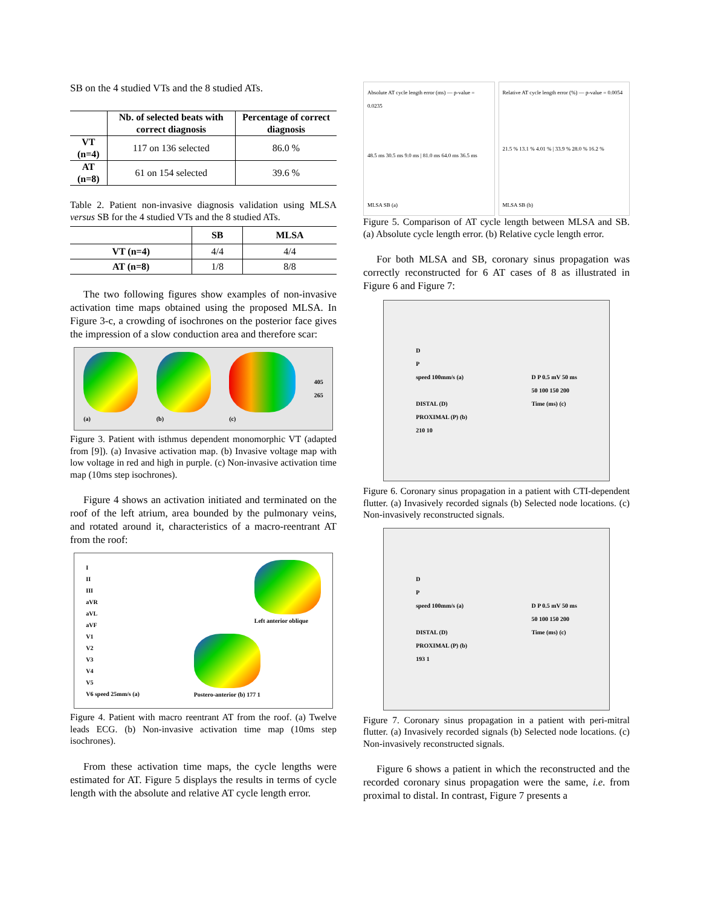SB on the 4 studied VTs and the 8 studied ATs.
| | Nb. of selected beats with correct diagnosis | Percentage of correct diagnosis |
| --- | --- | --- |
| VT (n=4) | 117 on 136 selected | 86.0 % |
| AT (n=8) | 61 on 154 selected | 39.6 % |
Table 2. Patient non-invasive diagnosis validation using MLSA versus SB for the 4 studied VTs and the 8 studied ATs.
| | SB | MLSA |
| --- | --- | --- |
| VT (n=4) | 4/4 | 4/4 |
| AT (n=8) | 1/8 | 8/8 |
The two following figures show examples of non-invasive activation time maps obtained using the proposed MLSA. In Figure 3-c, a crowding of isochrones on the posterior face gives the impression of a slow conduction area and therefore scar:
(a) (b) (c)
405
265
Figure 3. Patient with isthmus dependent monomorphic VT (adapted from [9]). (a) Invasive activation map. (b) Invasive voltage map with low voltage in red and high in purple. (c) Non-invasive activation time map (10ms step isochrones).
Figure 4 shows an activation initiated and terminated on the roof of the left atrium, area bounded by the pulmonary veins, and rotated around it, characteristics of a macro-reentrant AT from the roof:
I
II
III
aVR
aVL
aVF
V1
V2
V3
V4
V5
V6 speed 25mm/s (a)
Left anterior oblique
Postero-anterior (b) 177 1
Figure 4. Patient with macro reentrant AT from the roof. (a) Twelve leads ECG. (b) Non-invasive activation time map (10ms step isochrones).
From these activation time maps, the cycle lengths were estimated for AT. Figure 5 displays the results in terms of cycle length with the absolute and relative AT cycle length error.
Absolute AT cycle length error (ms) — p-value = 0.0235
48.5 ms 30.5 ms 9.0 ms | 81.0 ms 64.0 ms 36.5 ms
MLSA SB (a)
Relative AT cycle length error (%) — p-value = 0.0054
21.5 % 13.1 % 4.01 % | 33.9 % 28.0 % 16.2 %
MLSA SB (b)
Figure 5. Comparison of AT cycle length between MLSA and SB. (a) Absolute cycle length error. (b) Relative cycle length error.
For both MLSA and SB, coronary sinus propagation was correctly reconstructed for 6 AT cases of 8 as illustrated in Figure 6 and Figure 7:
D
P
speed 100mm/s (a)
DISTAL (D)
PROXIMAL (P) (b)
210 10
D P 0.5 mV 50 ms
50 100 150 200
Time (ms) (c)
Figure 6. Coronary sinus propagation in a patient with CTI-dependent flutter. (a) Invasively recorded signals (b) Selected node locations. (c) Non-invasively reconstructed signals.
D
P
speed 100mm/s (a)
DISTAL (D)
PROXIMAL (P) (b)
193 1
D P 0.5 mV 50 ms
50 100 150 200
Time (ms) (c)
Figure 7. Coronary sinus propagation in a patient with peri-mitral flutter. (a) Invasively recorded signals (b) Selected node locations. (c) Non-invasively reconstructed signals.
Figure 6 shows a patient in which the reconstructed and the recorded coronary sinus propagation were the same, i.e. from proximal to distal. In contrast, Figure 7 presents a